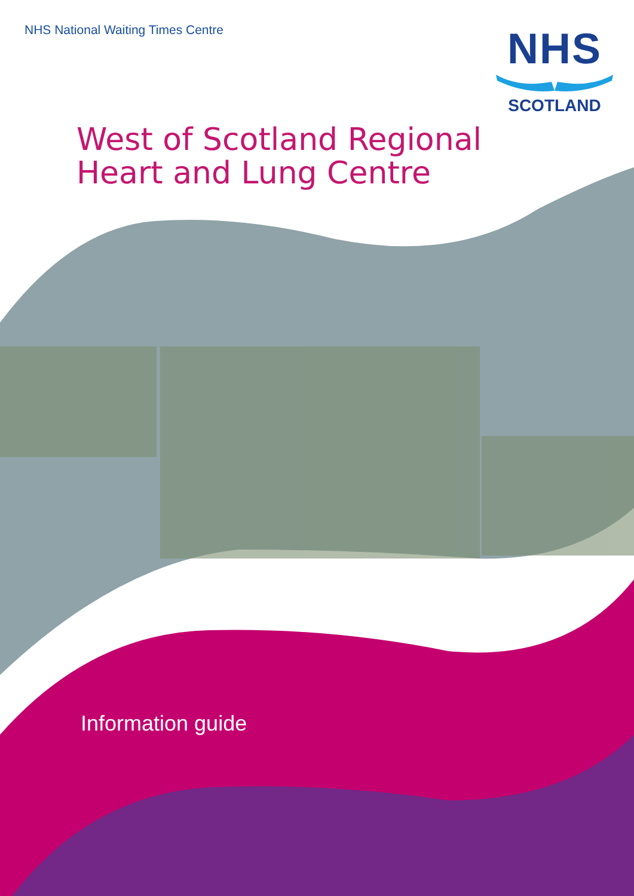NHS National Waiting Times Centre
NHS
SCOTLAND
West of Scotland Regional
Heart and Lung Centre
Information guide